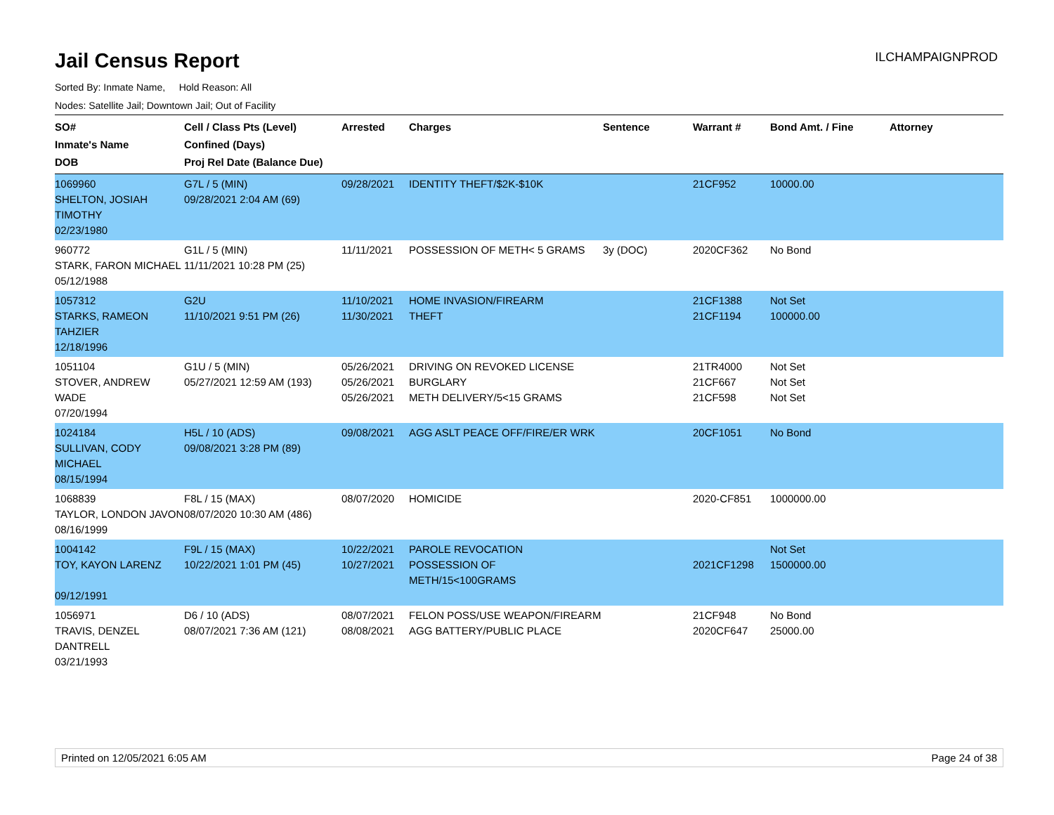Jail Census Report
ILCHAMPAIGNPROD
Sorted By: Inmate Name, Hold Reason: All
Nodes: Satellite Jail; Downtown Jail; Out of Facility
| SO# Inmate's Name DOB | Cell / Class Pts (Level) Confined (Days) Proj Rel Date (Balance Due) | Arrested | Charges | Sentence | Warrant # | Bond Amt. / Fine | Attorney |
| --- | --- | --- | --- | --- | --- | --- | --- |
| 1069960 SHELTON, JOSIAH TIMOTHY 02/23/1980 | G7L / 5 (MIN) 09/28/2021 2:04 AM (69) | 09/28/2021 | IDENTITY THEFT/$2K-$10K | | 21CF952 | 10000.00 | |
| 960772 STARK, FARON MICHAEL 05/12/1988 | G1L / 5 (MIN) 11/11/2021 10:28 PM (25) | 11/11/2021 | POSSESSION OF METH< 5 GRAMS | 3y (DOC) | 2020CF362 | No Bond | |
| 1057312 STARKS, RAMEON TAHZIER 12/18/1996 | G2U 11/10/2021 9:51 PM (26) | 11/10/2021 11/30/2021 | HOME INVASION/FIREARM THEFT | | 21CF1388 21CF1194 | Not Set 100000.00 | |
| 1051104 STOVER, ANDREW WADE 07/20/1994 | G1U / 5 (MIN) 05/27/2021 12:59 AM (193) | 05/26/2021 05/26/2021 05/26/2021 | DRIVING ON REVOKED LICENSE BURGLARY METH DELIVERY/5<15 GRAMS | | 21TR4000 21CF667 21CF598 | Not Set Not Set Not Set | |
| 1024184 SULLIVAN, CODY MICHAEL 08/15/1994 | H5L / 10 (ADS) 09/08/2021 3:28 PM (89) | 09/08/2021 | AGG ASLT PEACE OFF/FIRE/ER WRK | | 20CF1051 | No Bond | |
| 1068839 TAYLOR, LONDON JAVON 08/16/1999 | F8L / 15 (MAX) 08/07/2020 10:30 AM (486) | 08/07/2020 | HOMICIDE | | 2020-CF851 | 1000000.00 | |
| 1004142 TOY, KAYON LARENZ 09/12/1991 | F9L / 15 (MAX) 10/22/2021 1:01 PM (45) | 10/22/2021 10/27/2021 | PAROLE REVOCATION POSSESSION OF METH/15<100GRAMS | | 2021CF1298 | Not Set 1500000.00 | |
| 1056971 TRAVIS, DENZEL DANTRELL 03/21/1993 | D6 / 10 (ADS) 08/07/2021 7:36 AM (121) | 08/07/2021 08/08/2021 | FELON POSS/USE WEAPON/FIREARM AGG BATTERY/PUBLIC PLACE | | 21CF948 2020CF647 | No Bond 25000.00 | |
Printed on 12/05/2021 6:05 AM Page 24 of 38